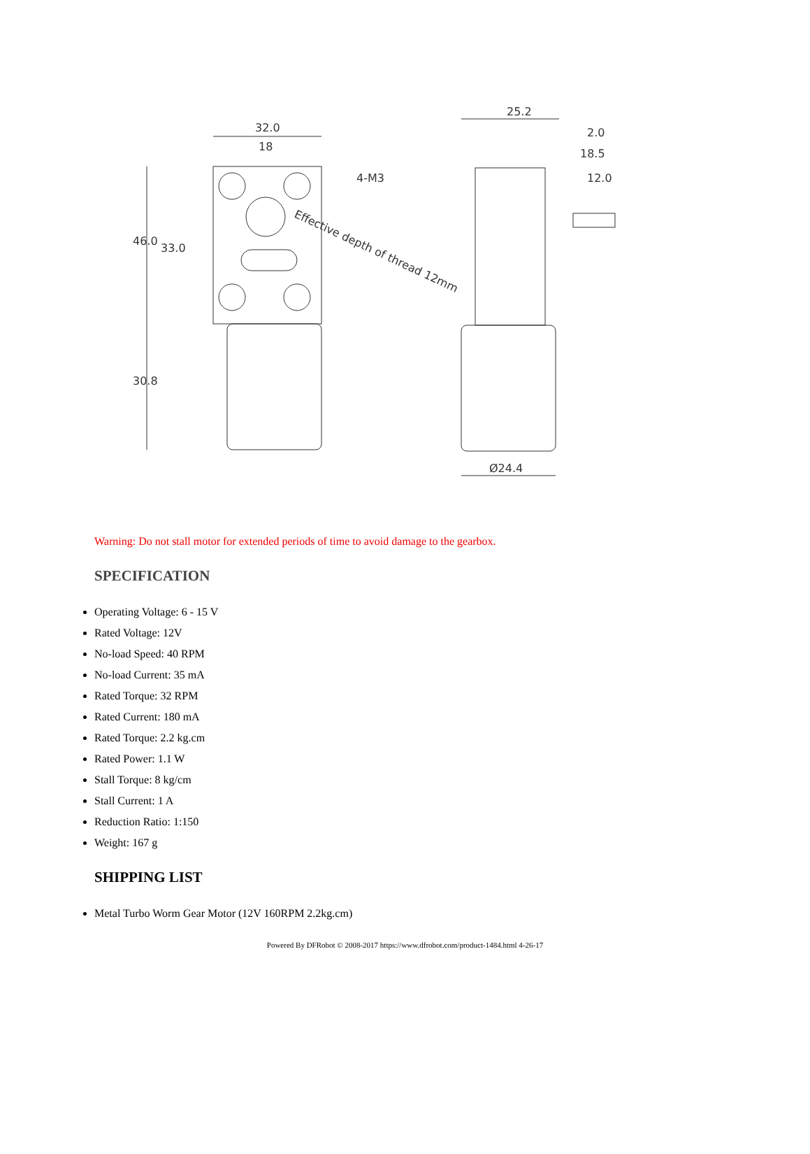32.0
18
4-M3
25.2
2.0
18.5
12.0
Ø24.4
46.0
33.0
30.8
Effective depth of thread 12mm
Warning: Do not stall motor for extended periods of time to avoid damage to the gearbox.
SPECIFICATION
Operating Voltage: 6 - 15 V
Rated Voltage: 12V
No-load Speed: 40 RPM
No-load Current: 35 mA
Rated Torque: 32 RPM
Rated Current: 180 mA
Rated Torque: 2.2 kg.cm
Rated Power: 1.1 W
Stall Torque: 8 kg/cm
Stall Current: 1 A
Reduction Ratio: 1:150
Weight: 167 g
SHIPPING LIST
Metal Turbo Worm Gear Motor (12V 160RPM 2.2kg.cm)
Powered By DFRobot © 2008-2017 https://www.dfrobot.com/product-1484.html 4-26-17